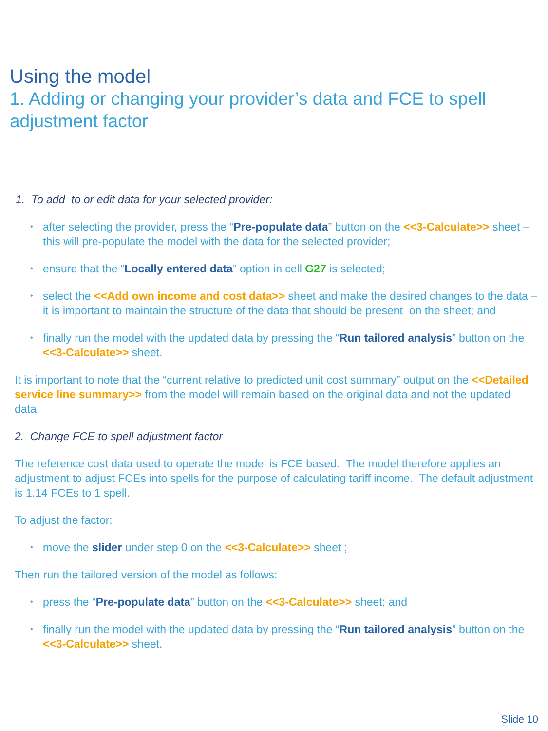Using the model
1. Adding or changing your provider’s data and FCE to spell adjustment factor
1. To add to or edit data for your selected provider:
• after selecting the provider, press the “Pre-populate data” button on the <<3-Calculate>> sheet – this will pre-populate the model with the data for the selected provider;
• ensure that the “Locally entered data” option in cell G27 is selected;
• select the <<Add own income and cost data>> sheet and make the desired changes to the data – it is important to maintain the structure of the data that should be present on the sheet; and
• finally run the model with the updated data by pressing the “Run tailored analysis” button on the <<3-Calculate>> sheet.
It is important to note that the “current relative to predicted unit cost summary” output on the <<Detailed service line summary>> from the model will remain based on the original data and not the updated data.
2. Change FCE to spell adjustment factor
The reference cost data used to operate the model is FCE based. The model therefore applies an adjustment to adjust FCEs into spells for the purpose of calculating tariff income. The default adjustment is 1.14 FCEs to 1 spell.
To adjust the factor:
• move the slider under step 0 on the <<3-Calculate>> sheet ;
Then run the tailored version of the model as follows:
• press the “Pre-populate data” button on the <<3-Calculate>> sheet; and
• finally run the model with the updated data by pressing the “Run tailored analysis” button on the <<3-Calculate>> sheet.
Slide 10